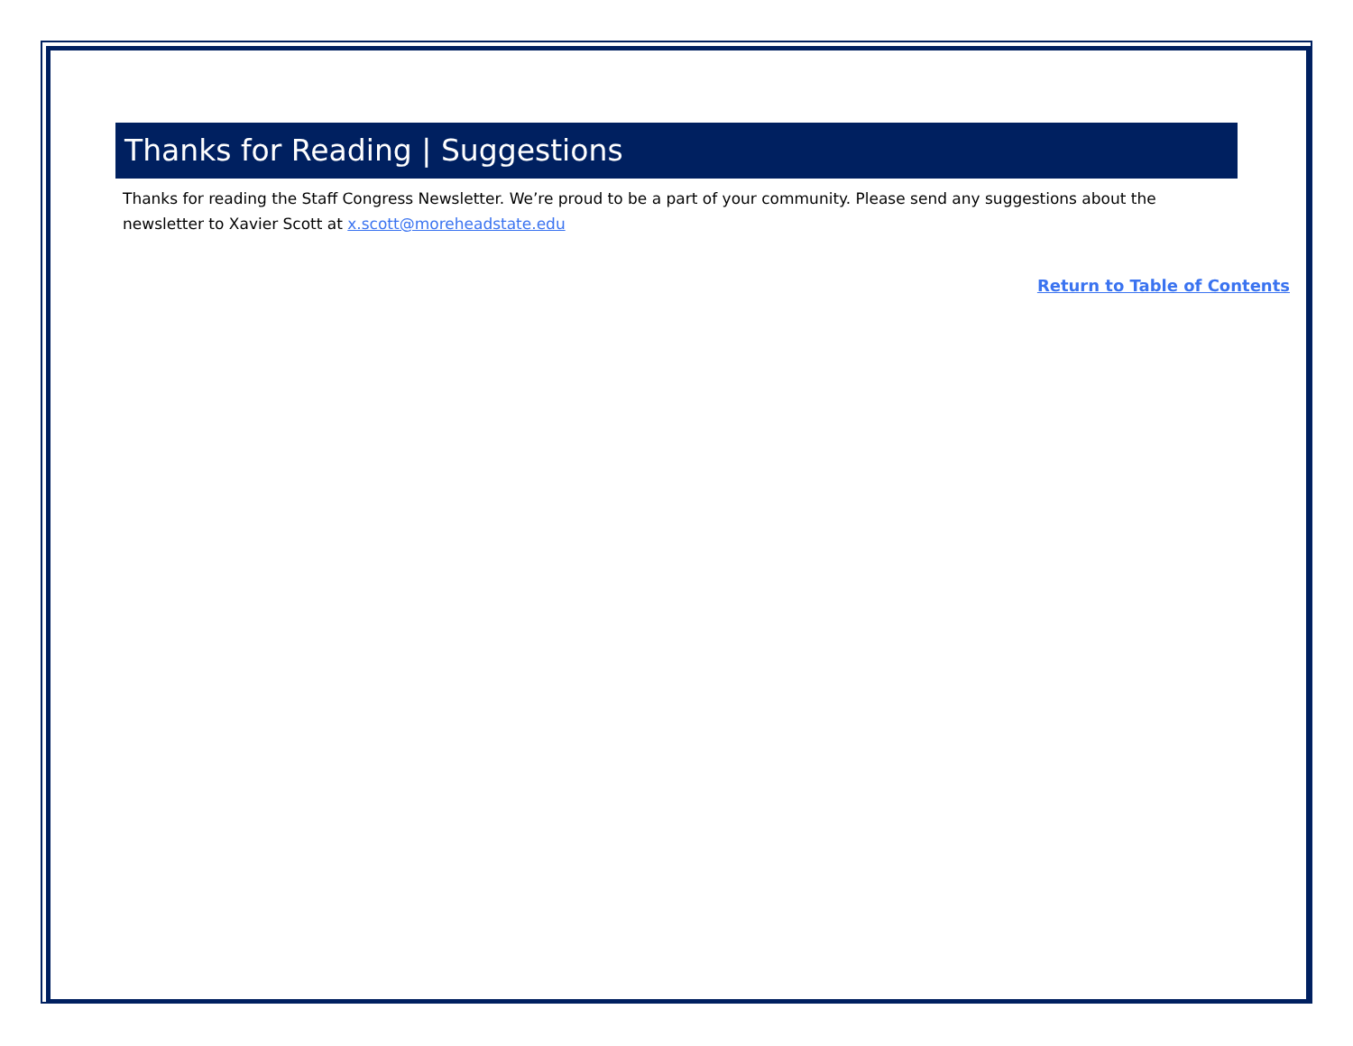Thanks for Reading | Suggestions
Thanks for reading the Staff Congress Newsletter. We’re proud to be a part of your community. Please send any suggestions about the newsletter to Xavier Scott at x.scott@moreheadstate.edu
Return to Table of Contents